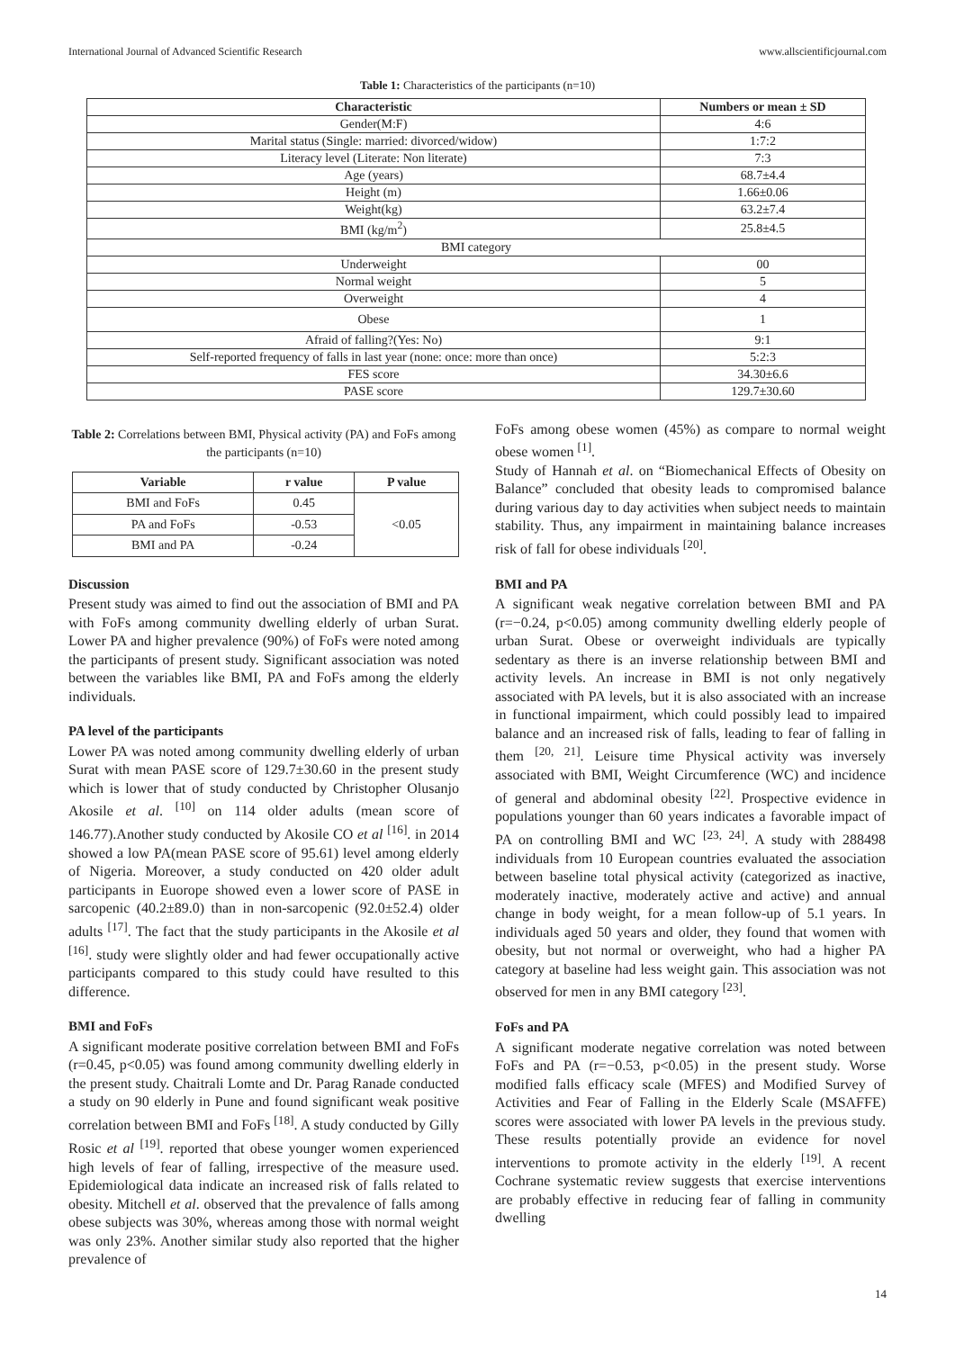International Journal of Advanced Scientific Research www.allscientificjournal.com
Table 1: Characteristics of the participants (n=10)
| Characteristic | Numbers or mean ± SD |
| --- | --- |
| Gender(M:F) | 4:6 |
| Marital status (Single: married: divorced/widow) | 1:7:2 |
| Literacy level (Literate: Non literate) | 7:3 |
| Age (years) | 68.7±4.4 |
| Height (m) | 1.66±0.06 |
| Weight(kg) | 63.2±7.4 |
| BMI (kg/m<sup>2</sup>) | 25.8±4.5 |
| BMI category | |
| Underweight | 00 |
| Normal weight | 5 |
| Overweight | 4 |
| Obese | 1 |
| Afraid of falling?(Yes: No) | 9:1 |
| Self-reported frequency of falls in last year (none: once: more than once) | 5:2:3 |
| FES score | 34.30±6.6 |
| PASE score | 129.7±30.60 |
Table 2: Correlations between BMI, Physical activity (PA) and FoFs among the participants (n=10)
| Variable | r value | P value |
| --- | --- | --- |
| BMI and FoFs | 0.45 | <0.05 |
| PA and FoFs | -0.53 | |
| BMI and PA | -0.24 | |
Discussion
Present study was aimed to find out the association of BMI and PA with FoFs among community dwelling elderly of urban Surat. Lower PA and higher prevalence (90%) of FoFs were noted among the participants of present study. Significant association was noted between the variables like BMI, PA and FoFs among the elderly individuals.
PA level of the participants
Lower PA was noted among community dwelling elderly of urban Surat with mean PASE score of 129.7±30.60 in the present study which is lower that of study conducted by Christopher Olusanjo Akosile et al. <sup>[10]</sup> on 114 older adults (mean score of 146.77).Another study conducted by Akosile CO et al <sup>[16]</sup>. in 2014 showed a low PA(mean PASE score of 95.61) level among elderly of Nigeria. Moreover, a study conducted on 420 older adult participants in Euorope showed even a lower score of PASE in sarcopenic (40.2±89.0) than in non-sarcopenic (92.0±52.4) older adults <sup>[17]</sup>. The fact that the study participants in the Akosile et al <sup>[16]</sup>. study were slightly older and had fewer occupationally active participants compared to this study could have resulted to this difference.
BMI and FoFs
A significant moderate positive correlation between BMI and FoFs (r=0.45, p<0.05) was found among community dwelling elderly in the present study. Chaitrali Lomte and Dr. Parag Ranade conducted a study on 90 elderly in Pune and found significant weak positive correlation between BMI and FoFs <sup>[18]</sup>. A study conducted by Gilly Rosic et al <sup>[19]</sup>. reported that obese younger women experienced high levels of fear of falling, irrespective of the measure used. Epidemiological data indicate an increased risk of falls related to obesity. Mitchell et al. observed that the prevalence of falls among obese subjects was 30%, whereas among those with normal weight was only 23%. Another similar study also reported that the higher prevalence of
FoFs among obese women (45%) as compare to normal weight obese women <sup>[1]</sup>.
Study of Hannah et al. on “Biomechanical Effects of Obesity on Balance” concluded that obesity leads to compromised balance during various day to day activities when subject needs to maintain stability. Thus, any impairment in maintaining balance increases risk of fall for obese individuals <sup>[20]</sup>.
BMI and PA
A significant weak negative correlation between BMI and PA (r=−0.24, p<0.05) among community dwelling elderly people of urban Surat. Obese or overweight individuals are typically sedentary as there is an inverse relationship between BMI and activity levels. An increase in BMI is not only negatively associated with PA levels, but it is also associated with an increase in functional impairment, which could possibly lead to impaired balance and an increased risk of falls, leading to fear of falling in them <sup>[20, 21]</sup>. Leisure time Physical activity was inversely associated with BMI, Weight Circumference (WC) and incidence of general and abdominal obesity <sup>[22]</sup>. Prospective evidence in populations younger than 60 years indicates a favorable impact of PA on controlling BMI and WC <sup>[23, 24]</sup>. A study with 288498 individuals from 10 European countries evaluated the association between baseline total physical activity (categorized as inactive, moderately inactive, moderately active and active) and annual change in body weight, for a mean follow-up of 5.1 years. In individuals aged 50 years and older, they found that women with obesity, but not normal or overweight, who had a higher PA category at baseline had less weight gain. This association was not observed for men in any BMI category <sup>[23]</sup>.
FoFs and PA
A significant moderate negative correlation was noted between FoFs and PA (r=−0.53, p<0.05) in the present study. Worse modified falls efficacy scale (MFES) and Modified Survey of Activities and Fear of Falling in the Elderly Scale (MSAFFE) scores were associated with lower PA levels in the previous study. These results potentially provide an evidence for novel interventions to promote activity in the elderly <sup>[19]</sup>. A recent Cochrane systematic review suggests that exercise interventions are probably effective in reducing fear of falling in community dwelling
14